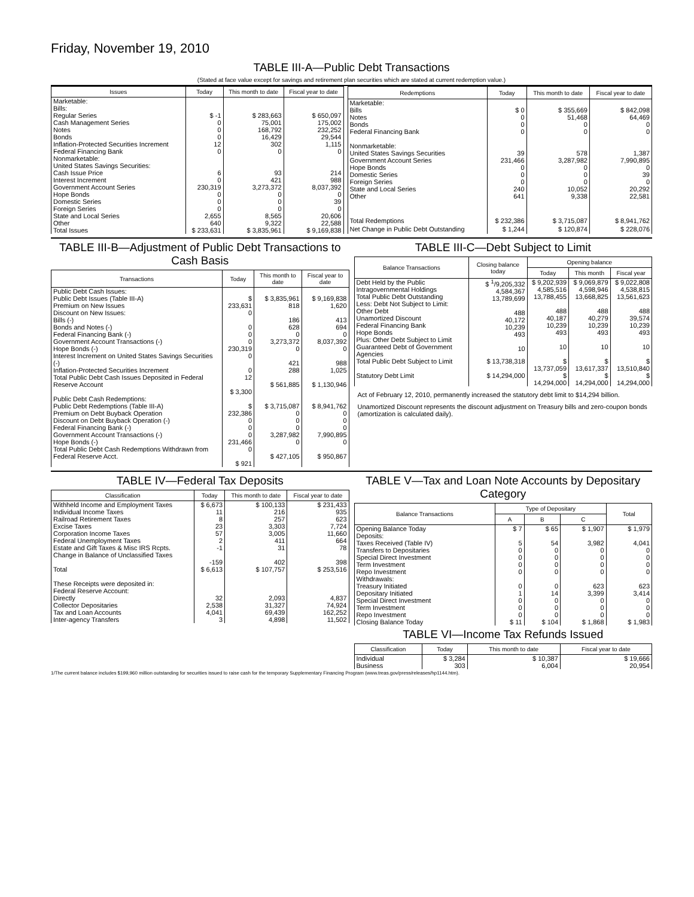Friday, November 19, 2010
TABLE III-A—Public Debt Transactions
(Stated at face value except for savings and retirement plan securities which are stated at current redemption value.)
| Issues | Today | This month to date | Fiscal year to date |
| --- | --- | --- | --- |
| Marketable: Bills: Regular Series Cash Management Series Notes Bonds Inflation-Protected Securities Increment Federal Financing Bank Nonmarketable: United States Savings Securities: Cash Issue Price Interest Increment Government Account Series Hope Bonds Domestic Series Foreign Series State and Local Series Other | $ -1 0 0 0 12 0 6 0 230,319 0 0 0 2,655 640 | $ 283,663 75,001 168,792 16,429 302 0 93 421 3,273,372 0 0 0 8,565 9,322 | $ 650,097 175,002 232,252 29,544 1,115 0 214 988 8,037,392 0 39 0 20,606 22,588 |
| Total Issues | $ 233,631 | $ 3,835,961 | $ 9,169,838 |
| Redemptions | Today | This month to date | Fiscal year to date |
| --- | --- | --- | --- |
| Marketable: Bills Notes Bonds Federal Financing Bank Nonmarketable: United States Savings Securities Government Account Series Hope Bonds Domestic Series Foreign Series State and Local Series Other | $ 0 0 0 0 39 231,466 0 0 0 240 641 | $ 355,669 51,468 0 0 578 3,287,982 0 0 0 10,052 9,338 | $ 842,098 64,469 0 0 1,387 7,990,895 0 39 0 20,292 22,581 |
| Total Redemptions | $ 232,386 | $ 3,715,087 | $ 8,941,762 |
| Net Change in Public Debt Outstanding | $ 1,244 | $ 120,874 | $ 228,076 |
TABLE III-B—Adjustment of Public Debt Transactions to Cash Basis
| Transactions | Today | This month to date | Fiscal year to date |
| --- | --- | --- | --- |
| Public Debt Cash Issues: Public Debt Issues (Table III-A) Premium on New Issues Discount on New Issues: Bills (-) Bonds and Notes (-) Federal Financing Bank (-) Government Account Transactions (-) Hope Bonds (-) Interest Increment on United States Savings Securities (-) Inflation-Protected Securities Increment Total Public Debt Cash Issues Deposited in Federal Reserve Account | $ 233,631 0 0 0 0 230,319 0 0 12 $ 3,300 | $ 3,835,961 818 186 628 0 3,273,372 0 421 288 $ 561,885 | $ 9,169,838 1,620 413 694 0 8,037,392 0 988 1,025 $ 1,130,946 |
| Public Debt Cash Redemptions: Public Debt Redemptions (Table III-A) Premium on Debt Buyback Operation Discount on Debt Buyback Operation (-) Federal Financing Bank (-) Government Account Transactions (-) Hope Bonds (-) Total Public Debt Cash Redemptions Withdrawn from Federal Reserve Acct. | $ 232,386 0 0 0 231,466 0 $ 921 | $ 3,715,087 0 0 0 3,287,982 0 $ 427,105 | $ 8,941,762 0 0 0 7,990,895 0 $ 950,867 |
TABLE III-C—Debt Subject to Limit
| Balance Transactions | Closing balance today | Opening balance | | |
| --- | --- | --- | --- | --- |
| | | Today | This month | Fiscal year |
| Debt Held by the Public Intragovernmental Holdings Total Public Debt Outstanding Less: Debt Not Subject to Limit: Other Debt Unamortized Discount Federal Financing Bank Hope Bonds Plus: Other Debt Subject to Limit Guaranteed Debt of Government Agencies | $ <sup>1</sup>/9,205,332 4,584,367 13,789,699 488 40,172 10,239 493 10 | $ 9,202,939 4,585,516 13,788,455 488 40,187 10,239 493 10 | $ 9,069,879 4,598,946 13,668,825 488 40,279 10,239 493 10 | $ 9,022,808 4,538,815 13,561,623 488 39,574 10,239 493 10 |
| Total Public Debt Subject to Limit | $ 13,738,318 | $ 13,737,059 | $ 13,617,337 | $ 13,510,840 |
| Statutory Debt Limit | $ 14,294,000 | $ 14,294,000 | $ 14,294,000 | $ 14,294,000 |
Act of February 12, 2010, permanently increased the statutory debt limit to $14,294 billion.
Unamortized Discount represents the discount adjustment on Treasury bills and zero-coupon bonds (amortization is calculated daily).
TABLE IV—Federal Tax Deposits
| Classification | Today | This month to date | Fiscal year to date |
| --- | --- | --- | --- |
| Withheld Income and Employment Taxes Individual Income Taxes Railroad Retirement Taxes Excise Taxes Corporation Income Taxes Federal Unemployment Taxes Estate and Gift Taxes & Misc IRS Rcpts. Change in Balance of Unclassified Taxes | $ 6,673 11 8 23 57 2 -1 -159 | $ 100,133 216 257 3,303 3,005 411 31 402 | $ 231,433 935 623 7,724 11,660 664 78 398 |
| Total | $ 6,613 | $ 107,757 | $ 253,516 |
| These Receipts were deposited in: Federal Reserve Account: Directly Collector Depositaries Tax and Loan Accounts Inter-agency Transfers | 32 2,538 4,041 3 | 2,093 31,327 69,439 4,898 | 4,837 74,924 162,252 11,502 |
TABLE V—Tax and Loan Note Accounts by Depositary Category
| Balance Transactions | Type of Depositary | | | Total |
| --- | --- | --- | --- | --- |
| | A | B | C | |
| Opening Balance Today Deposits: Taxes Received (Table IV) Transfers to Depositaries Special Direct Investment Term Investment Repo Investment Withdrawals: Treasury Initiated Depositary Initiated Special Direct Investment Term Investment Repo Investment | $ 7 5 0 0 0 0 0 1 0 0 0 | $ 65 54 0 0 0 0 0 14 0 0 0 | $ 1,907 3,982 0 0 0 0 623 3,399 0 0 0 | $ 1,979 4,041 0 0 0 0 623 3,414 0 0 0 |
| Closing Balance Today | $ 11 | $ 104 | $ 1,868 | $ 1,983 |
TABLE VI—Income Tax Refunds Issued
| Classification | Today | This month to date | Fiscal year to date |
| --- | --- | --- | --- |
| Individual Business | $ 3,284 303 | $ 10,387 6,004 | $ 19,666 20,954 |
1/The current balance includes $199,960 million outstanding for securities issued to raise cash for the temporary Supplementary Financing Program (www.treas.gov/press/releases/hp1144.htm).